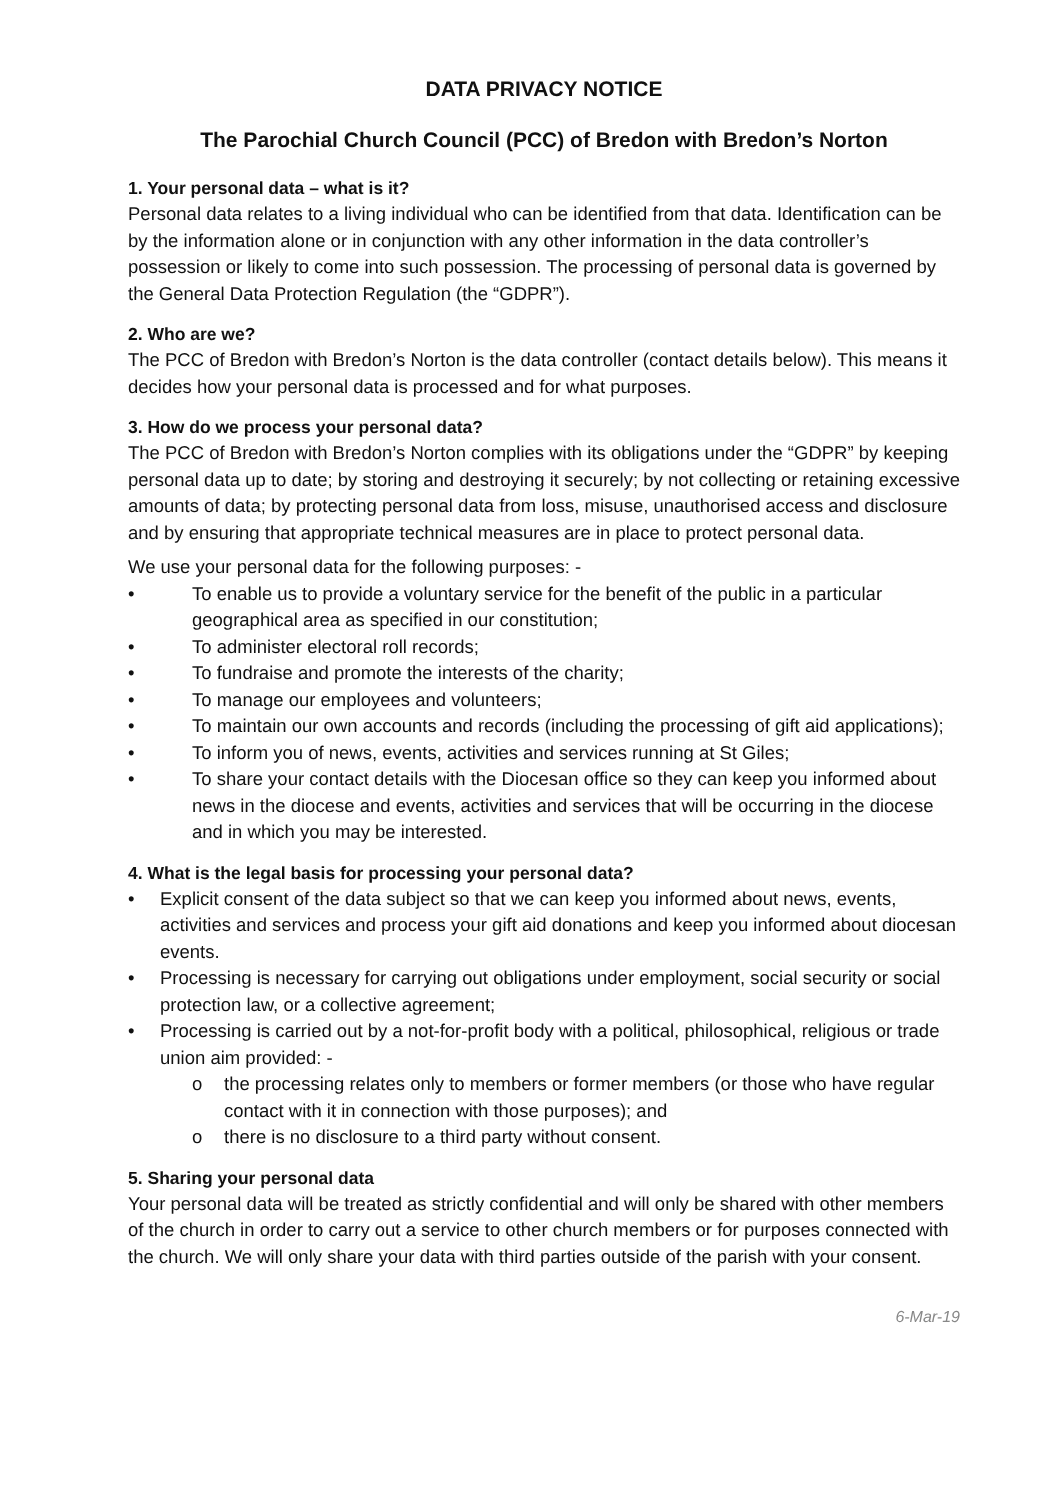DATA PRIVACY NOTICE
The Parochial Church Council (PCC) of Bredon with Bredon’s Norton
1. Your personal data – what is it?
Personal data relates to a living individual who can be identified from that data. Identification can be by the information alone or in conjunction with any other information in the data controller’s possession or likely to come into such possession. The processing of personal data is governed by the General Data Protection Regulation (the “GDPR”).
2. Who are we?
The PCC of Bredon with Bredon’s Norton is the data controller (contact details below). This means it decides how your personal data is processed and for what purposes.
3. How do we process your personal data?
The PCC of Bredon with Bredon’s Norton complies with its obligations under the “GDPR” by keeping personal data up to date; by storing and destroying it securely; by not collecting or retaining excessive amounts of data; by protecting personal data from loss, misuse, unauthorised access and disclosure and by ensuring that appropriate technical measures are in place to protect personal data.
We use your personal data for the following purposes: -
• To enable us to provide a voluntary service for the benefit of the public in a particular geographical area as specified in our constitution;
• To administer electoral roll records;
• To fundraise and promote the interests of the charity;
• To manage our employees and volunteers;
• To maintain our own accounts and records (including the processing of gift aid applications);
• To inform you of news, events, activities and services running at St Giles;
• To share your contact details with the Diocesan office so they can keep you informed about news in the diocese and events, activities and services that will be occurring in the diocese and in which you may be interested.
4. What is the legal basis for processing your personal data?
• Explicit consent of the data subject so that we can keep you informed about news, events, activities and services and process your gift aid donations and keep you informed about diocesan events.
• Processing is necessary for carrying out obligations under employment, social security or social protection law, or a collective agreement;
• Processing is carried out by a not-for-profit body with a political, philosophical, religious or trade union aim provided: -
o the processing relates only to members or former members (or those who have regular contact with it in connection with those purposes); and
o there is no disclosure to a third party without consent.
5. Sharing your personal data
Your personal data will be treated as strictly confidential and will only be shared with other members of the church in order to carry out a service to other church members or for purposes connected with the church. We will only share your data with third parties outside of the parish with your consent.
6-Mar-19